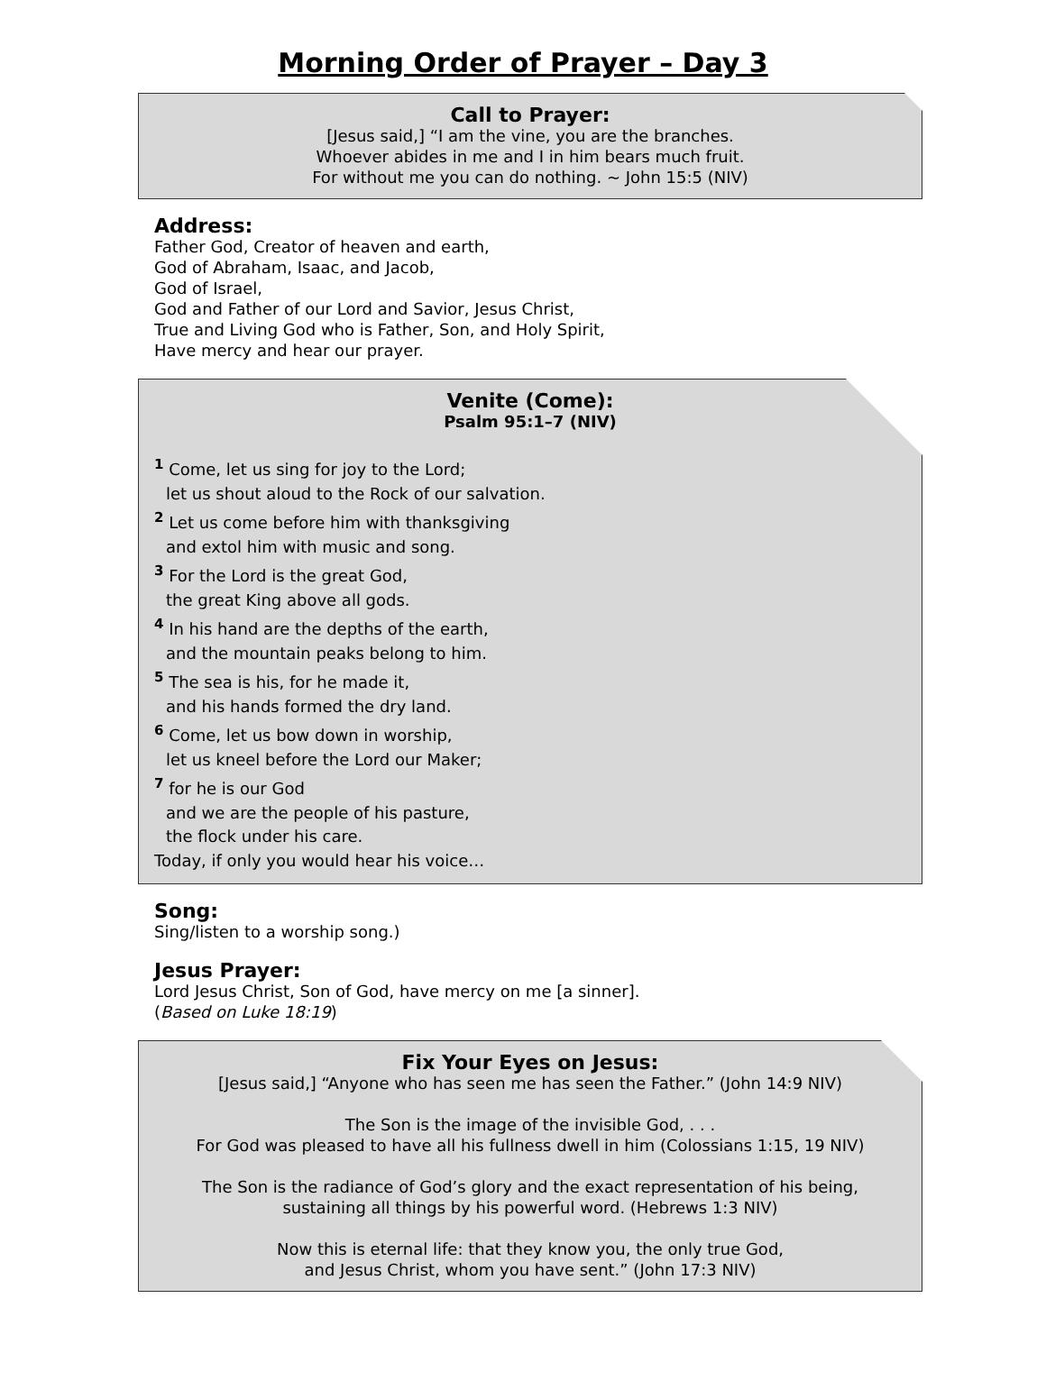Morning Order of Prayer – Day 3
Call to Prayer:
[Jesus said,] “I am the vine, you are the branches.
Whoever abides in me and I in him bears much fruit.
For without me you can do nothing. ~ John 15:5 (NIV)
Address:
Father God, Creator of heaven and earth,
God of Abraham, Isaac, and Jacob,
God of Israel,
God and Father of our Lord and Savior, Jesus Christ,
True and Living God who is Father, Son, and Holy Spirit,
Have mercy and hear our prayer.
Venite (Come):
Psalm 95:1–7 (NIV)
<sup>1</sup> Come, let us sing for joy to the Lord;
let us shout aloud to the Rock of our salvation.
<sup>2</sup> Let us come before him with thanksgiving
and extol him with music and song.
<sup>3</sup> For the Lord is the great God,
the great King above all gods.
<sup>4</sup> In his hand are the depths of the earth,
and the mountain peaks belong to him.
<sup>5</sup> The sea is his, for he made it,
and his hands formed the dry land.
<sup>6</sup> Come, let us bow down in worship,
let us kneel before the Lord our Maker;
<sup>7</sup> for he is our God
and we are the people of his pasture,
the flock under his care.
Today, if only you would hear his voice…
Song:
Sing/listen to a worship song.)
Jesus Prayer:
Lord Jesus Christ, Son of God, have mercy on me [a sinner].
(Based on Luke 18:19)
Fix Your Eyes on Jesus:
[Jesus said,] “Anyone who has seen me has seen the Father.” (John 14:9 NIV)
The Son is the image of the invisible God, . . .
For God was pleased to have all his fullness dwell in him (Colossians 1:15, 19 NIV)
The Son is the radiance of God’s glory and the exact representation of his being,
sustaining all things by his powerful word. (Hebrews 1:3 NIV)
Now this is eternal life: that they know you, the only true God,
and Jesus Christ, whom you have sent.” (John 17:3 NIV)